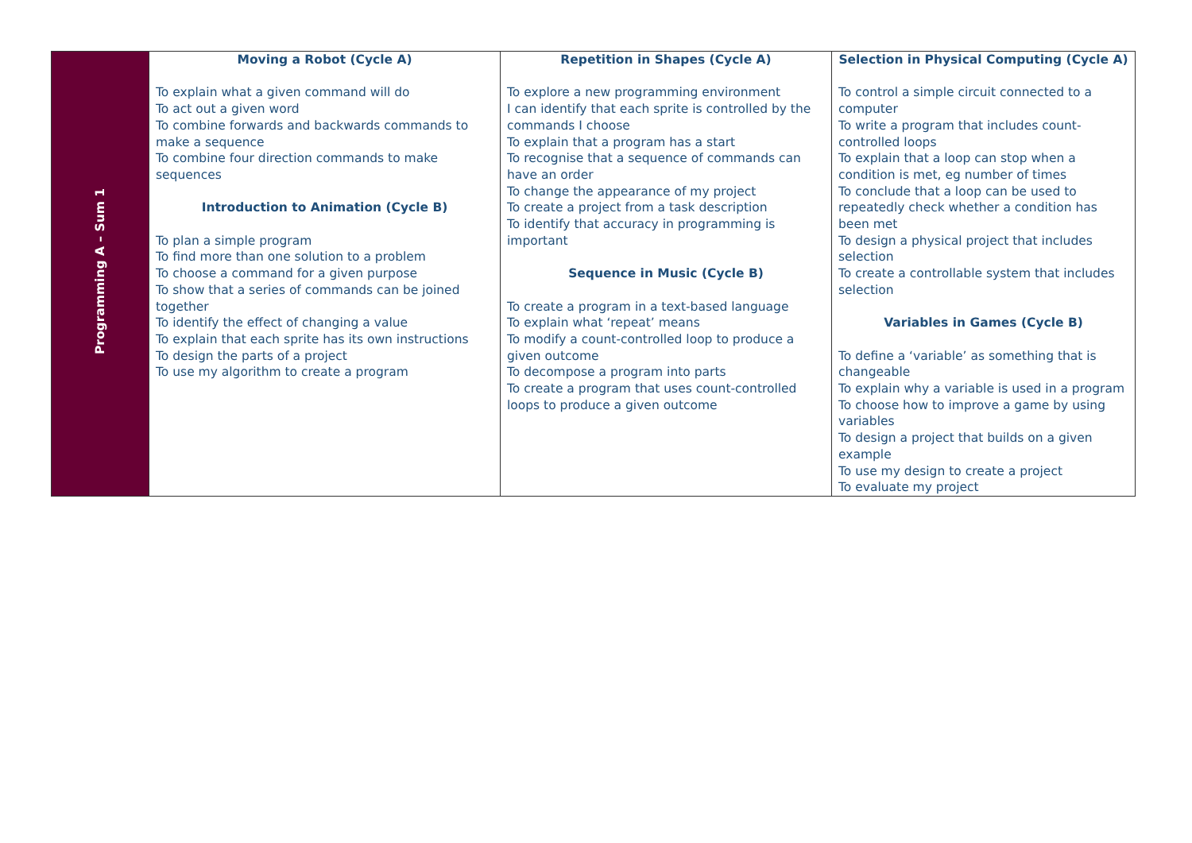| Programming A – Sum 1 | Moving a Robot (Cycle A) To explain what a given command will do To act out a given word To combine forwards and backwards commands to make a sequence To combine four direction commands to make sequences Introduction to Animation (Cycle B) To plan a simple program To find more than one solution to a problem To choose a command for a given purpose To show that a series of commands can be joined together To identify the effect of changing a value To explain that each sprite has its own instructions To design the parts of a project To use my algorithm to create a program | Repetition in Shapes (Cycle A) To explore a new programming environment I can identify that each sprite is controlled by the commands I choose To explain that a program has a start To recognise that a sequence of commands can have an order To change the appearance of my project To create a project from a task description To identify that accuracy in programming is important Sequence in Music (Cycle B) To create a program in a text-based language To explain what ‘repeat’ means To modify a count-controlled loop to produce a given outcome To decompose a program into parts To create a program that uses count-controlled loops to produce a given outcome | Selection in Physical Computing (Cycle A) To control a simple circuit connected to a computer To write a program that includes count-controlled loops To explain that a loop can stop when a condition is met, eg number of times To conclude that a loop can be used to repeatedly check whether a condition has been met To design a physical project that includes selection To create a controllable system that includes selection Variables in Games (Cycle B) To define a ‘variable’ as something that is changeable To explain why a variable is used in a program To choose how to improve a game by using variables To design a project that builds on a given example To use my design to create a project To evaluate my project |